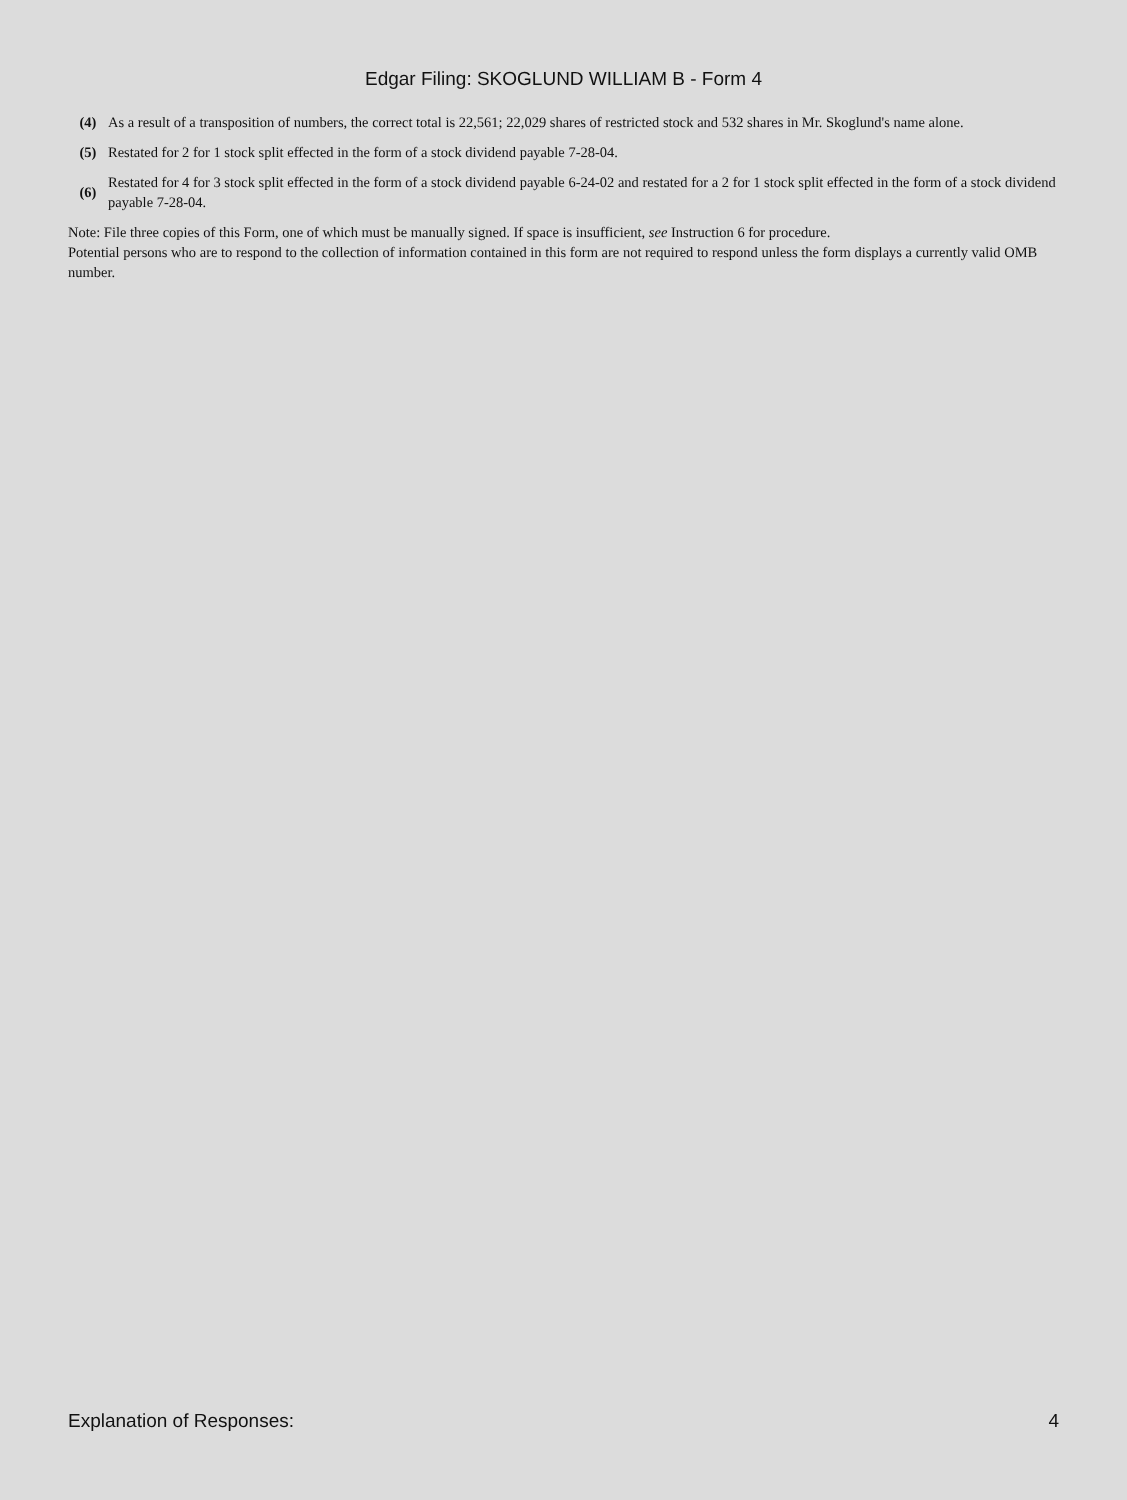Edgar Filing: SKOGLUND WILLIAM B - Form 4
| (4) | As a result of a transposition of numbers, the correct total is 22,561; 22,029 shares of restricted stock and 532 shares in Mr. Skoglund's name alone. |
| (5) | Restated for 2 for 1 stock split effected in the form of a stock dividend payable 7-28-04. |
| (6) | Restated for 4 for 3 stock split effected in the form of a stock dividend payable 6-24-02 and restated for a 2 for 1 stock split effected in the form of a stock dividend payable 7-28-04. |
Note: File three copies of this Form, one of which must be manually signed. If space is insufficient, see Instruction 6 for procedure.
Potential persons who are to respond to the collection of information contained in this form are not required to respond unless the form displays a currently valid OMB number.
Explanation of Responses: 4